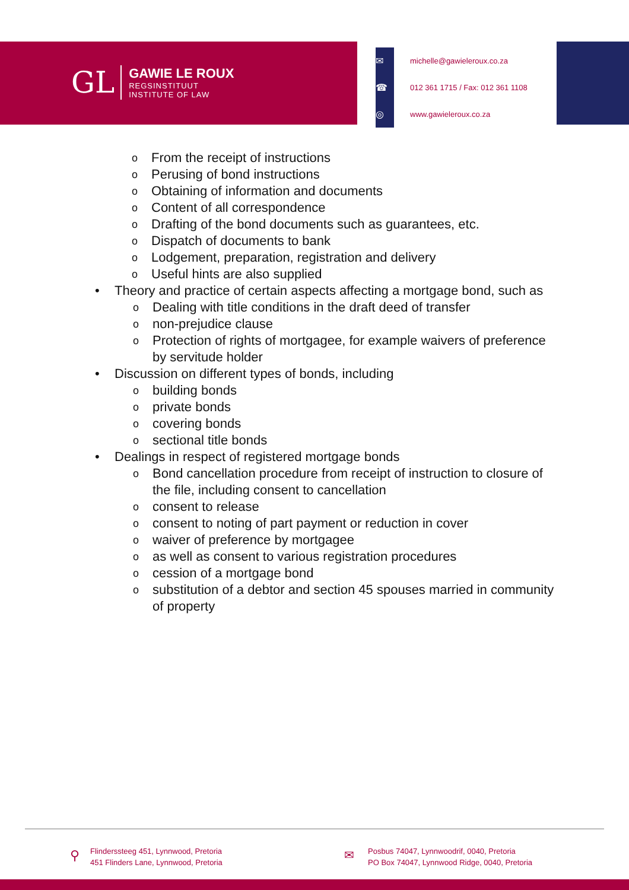GL
GAWIE LE ROUX
REGSINSTITUUT
INSTITUTE OF LAW
✉
michelle@gawieleroux.co.za
☎
012 361 1715 / Fax: 012 361 1108
◎
www.gawieleroux.co.za
o From the receipt of instructions
o Perusing of bond instructions
o Obtaining of information and documents
o Content of all correspondence
o Drafting of the bond documents such as guarantees, etc.
o Dispatch of documents to bank
o Lodgement, preparation, registration and delivery
o Useful hints are also supplied
• Theory and practice of certain aspects affecting a mortgage bond, such as
o Dealing with title conditions in the draft deed of transfer
o non-prejudice clause
o Protection of rights of mortgagee, for example waivers of preference by servitude holder
• Discussion on different types of bonds, including
o building bonds
o private bonds
o covering bonds
o sectional title bonds
• Dealings in respect of registered mortgage bonds
o Bond cancellation procedure from receipt of instruction to closure of the file, including consent to cancellation
o consent to release
o consent to noting of part payment or reduction in cover
o waiver of preference by mortgagee
o as well as consent to various registration procedures
o cession of a mortgage bond
o substitution of a debtor and section 45 spouses married in community of property
⚲
Flinderssteeg 451, Lynnwood, Pretoria
451 Flinders Lane, Lynnwood, Pretoria
✉
Posbus 74047, Lynnwoodrif, 0040, Pretoria
PO Box 74047, Lynnwood Ridge, 0040, Pretoria